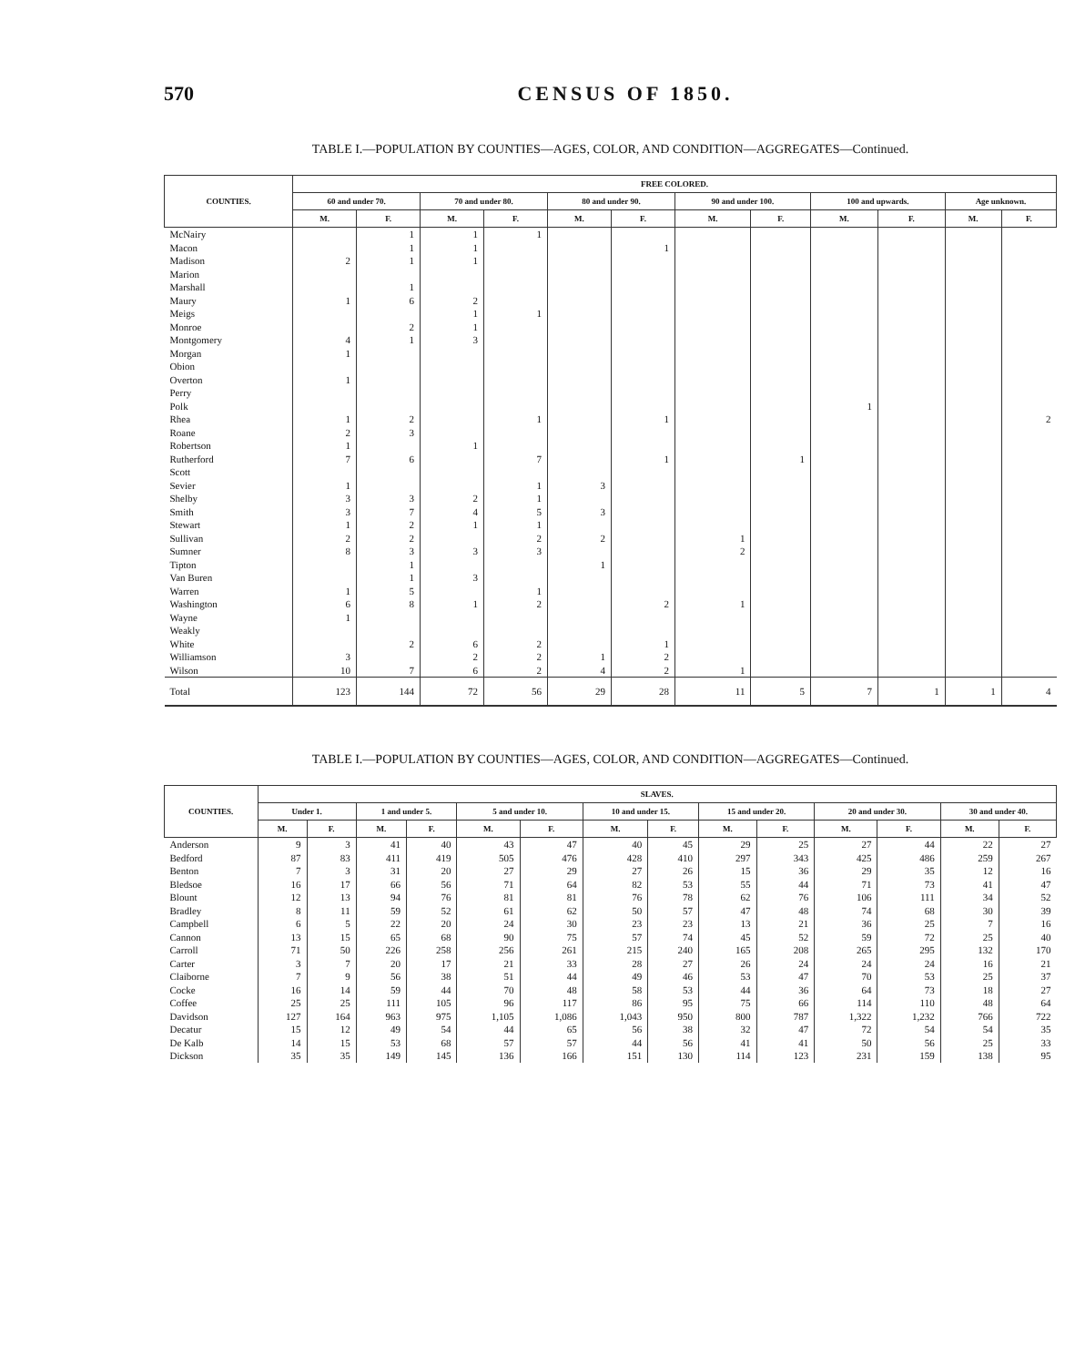570 CENSUS OF 1850.
TABLE I.—POPULATION BY COUNTIES—AGES, COLOR, AND CONDITION—AGGREGATES—Continued.
| COUNTIES. | FREE COLORED. | | | | | | | | | | | |
| --- | --- | --- | --- | --- | --- | --- | --- | --- | --- | --- | --- | --- |
| | 60 and under 70. | | 70 and under 80. | | 80 and under 90. | | 90 and under 100. | | 100 and upwards. | | Age unknown. | |
| | M. | F. | M. | F. | M. | F. | M. | F. | M. | F. | M. | F. |
| McNairy | | 1 | 1 | 1 | | | | | | | | |
| Macon | | 1 | 1 | | | 1 | | | | | | |
| Madison | 2 | 1 | 1 | | | | | | | | | |
| Marion | | | | | | | | | | | | |
| Marshall | | 1 | | | | | | | | | | |
| Maury | 1 | 6 | 2 | | | | | | | | | |
| Meigs | | | 1 | 1 | | | | | | | | |
| Monroe | | 2 | 1 | | | | | | | | | |
| Montgomery | 4 | 1 | 3 | | | | | | | | | |
| Morgan | 1 | | | | | | | | | | | |
| Obion | | | | | | | | | | | | |
| Overton | 1 | | | | | | | | | | | |
| Perry | | | | | | | | | | | | |
| Polk | | | | | | | | | 1 | | | |
| Rhea | 1 | 2 | | 1 | | 1 | | | | | | 2 |
| Roane | 2 | 3 | | | | | | | | | | |
| Robertson | 1 | | 1 | | | | | | | | | |
| Rutherford | 7 | 6 | | 7 | | 1 | | 1 | | | | |
| Scott | | | | | | | | | | | | |
| Sevier | 1 | | | 1 | 3 | | | | | | | |
| Shelby | 3 | 3 | 2 | 1 | | | | | | | | |
| Smith | 3 | 7 | 4 | 5 | 3 | | | | | | | |
| Stewart | 1 | 2 | 1 | 1 | | | | | | | | |
| Sullivan | 2 | 2 | | 2 | 2 | | 1 | | | | | |
| Sumner | 8 | 3 | 3 | 3 | | | 2 | | | | | |
| Tipton | | 1 | | | 1 | | | | | | | |
| Van Buren | | 1 | 3 | | | | | | | | | |
| Warren | 1 | 5 | | 1 | | | | | | | | |
| Washington | 6 | 8 | 1 | 2 | | 2 | 1 | | | | | |
| Wayne | 1 | | | | | | | | | | | |
| Weakly | | | | | | | | | | | | |
| White | | 2 | 6 | 2 | | 1 | | | | | | |
| Williamson | 3 | | 2 | 2 | 1 | 2 | | | | | | |
| Wilson | 10 | 7 | 6 | 2 | 4 | 2 | 1 | | | | | |
| Total | 123 | 144 | 72 | 56 | 29 | 28 | 11 | 5 | 7 | 1 | 1 | 4 |
TABLE I.—POPULATION BY COUNTIES—AGES, COLOR, AND CONDITION—AGGREGATES—Continued.
| COUNTIES. | SLAVES. | | | | | | | | | | | | | |
| --- | --- | --- | --- | --- | --- | --- | --- | --- | --- | --- | --- | --- | --- | --- |
| | Under 1. | | 1 and under 5. | | 5 and under 10. | | 10 and under 15. | | 15 and under 20. | | 20 and under 30. | | 30 and under 40. | |
| | M. | F. | M. | F. | M. | F. | M. | F. | M. | F. | M. | F. | M. | F. |
| Anderson | 9 | 3 | 41 | 40 | 43 | 47 | 40 | 45 | 29 | 25 | 27 | 44 | 22 | 27 |
| Bedford | 87 | 83 | 411 | 419 | 505 | 476 | 428 | 410 | 297 | 343 | 425 | 486 | 259 | 267 |
| Benton | 7 | 3 | 31 | 20 | 27 | 29 | 27 | 26 | 15 | 36 | 29 | 35 | 12 | 16 |
| Bledsoe | 16 | 17 | 66 | 56 | 71 | 64 | 82 | 53 | 55 | 44 | 71 | 73 | 41 | 47 |
| Blount | 12 | 13 | 94 | 76 | 81 | 81 | 76 | 78 | 62 | 76 | 106 | 111 | 34 | 52 |
| Bradley | 8 | 11 | 59 | 52 | 61 | 62 | 50 | 57 | 47 | 48 | 74 | 68 | 30 | 39 |
| Campbell | 6 | 5 | 22 | 20 | 24 | 30 | 23 | 23 | 13 | 21 | 36 | 25 | 7 | 16 |
| Cannon | 13 | 15 | 65 | 68 | 90 | 75 | 57 | 74 | 45 | 52 | 59 | 72 | 25 | 40 |
| Carroll | 71 | 50 | 226 | 258 | 256 | 261 | 215 | 240 | 165 | 208 | 265 | 295 | 132 | 170 |
| Carter | 3 | 7 | 20 | 17 | 21 | 33 | 28 | 27 | 26 | 24 | 24 | 24 | 16 | 21 |
| Claiborne | 7 | 9 | 56 | 38 | 51 | 44 | 49 | 46 | 53 | 47 | 70 | 53 | 25 | 37 |
| Cocke | 16 | 14 | 59 | 44 | 70 | 48 | 58 | 53 | 44 | 36 | 64 | 73 | 18 | 27 |
| Coffee | 25 | 25 | 111 | 105 | 96 | 117 | 86 | 95 | 75 | 66 | 114 | 110 | 48 | 64 |
| Davidson | 127 | 164 | 963 | 975 | 1,105 | 1,086 | 1,043 | 950 | 800 | 787 | 1,322 | 1,232 | 766 | 722 |
| Decatur | 15 | 12 | 49 | 54 | 44 | 65 | 56 | 38 | 32 | 47 | 72 | 54 | 54 | 35 |
| De Kalb | 14 | 15 | 53 | 68 | 57 | 57 | 44 | 56 | 41 | 41 | 50 | 56 | 25 | 33 |
| Dickson | 35 | 35 | 149 | 145 | 136 | 166 | 151 | 130 | 114 | 123 | 231 | 159 | 138 | 95 |